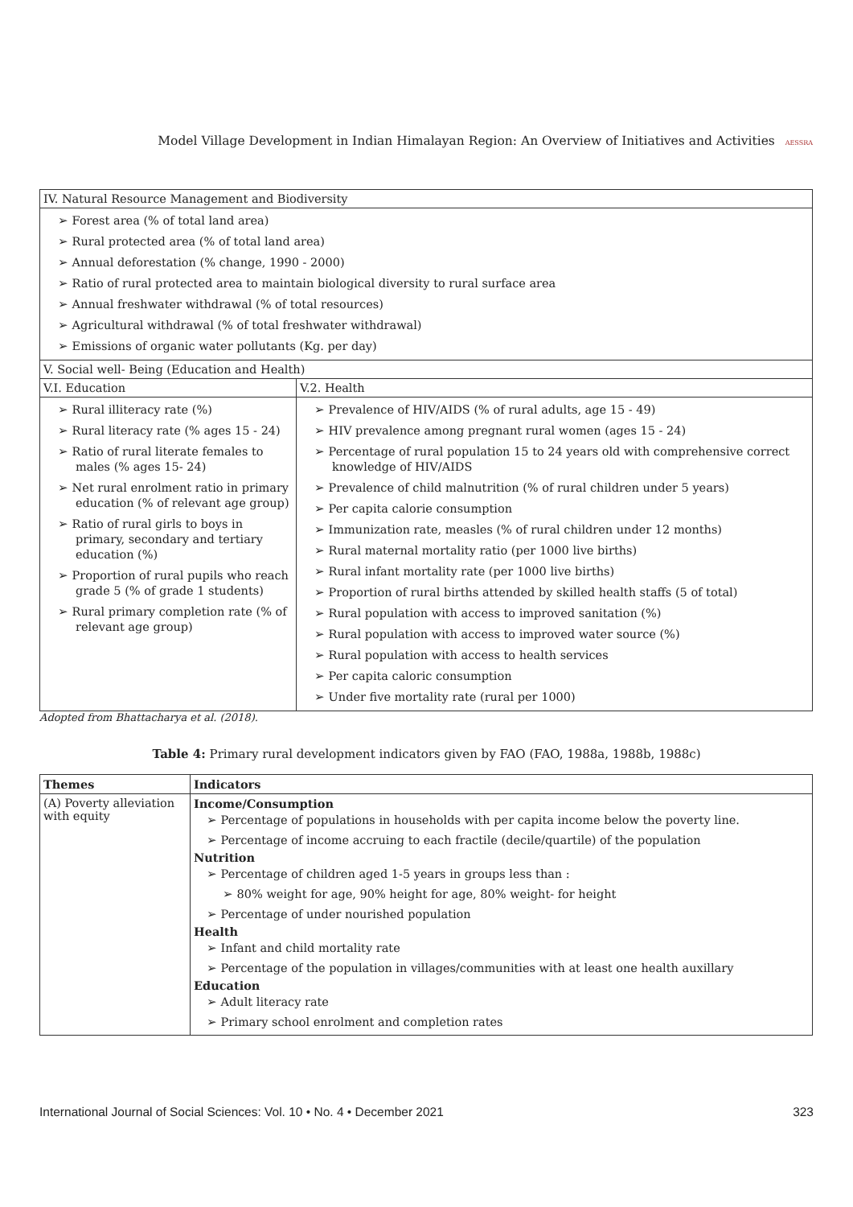Model Village Development in Indian Himalayan Region: An Overview of Initiatives and Activities AESSRA
| IV. Natural Resource Management and Biodiversity | |
| ➢ Forest area (% of total land area) ➢ Rural protected area (% of total land area) ➢ Annual deforestation (% change, 1990 - 2000) ➢ Ratio of rural protected area to maintain biological diversity to rural surface area ➢ Annual freshwater withdrawal (% of total resources) ➢ Agricultural withdrawal (% of total freshwater withdrawal) ➢ Emissions of organic water pollutants (Kg. per day) | |
| V. Social well- Being (Education and Health) | |
| V.I. Education | V.2. Health |
| ➢ Rural illiteracy rate (%) ➢ Rural literacy rate (% ages 15 - 24) ➢ Ratio of rural literate females to males (% ages 15- 24) ➢ Net rural enrolment ratio in primary education (% of relevant age group) ➢ Ratio of rural girls to boys in primary, secondary and tertiary education (%) ➢ Proportion of rural pupils who reach grade 5 (% of grade 1 students) ➢ Rural primary completion rate (% of relevant age group) | ➢ Prevalence of HIV/AIDS (% of rural adults, age 15 - 49) ➢ HIV prevalence among pregnant rural women (ages 15 - 24) ➢ Percentage of rural population 15 to 24 years old with comprehensive correct knowledge of HIV/AIDS ➢ Prevalence of child malnutrition (% of rural children under 5 years) ➢ Per capita calorie consumption ➢ Immunization rate, measles (% of rural children under 12 months) ➢ Rural maternal mortality ratio (per 1000 live births) ➢ Rural infant mortality rate (per 1000 live births) ➢ Proportion of rural births attended by skilled health staffs (5 of total) ➢ Rural population with access to improved sanitation (%) ➢ Rural population with access to improved water source (%) ➢ Rural population with access to health services ➢ Per capita caloric consumption ➢ Under five mortality rate (rural per 1000) |
Adopted from Bhattacharya et al. (2018).
Table 4: Primary rural development indicators given by FAO (FAO, 1988a, 1988b, 1988c)
| Themes | Indicators |
| --- | --- |
| (A) Poverty alleviation with equity | Income/Consumption ➢ Percentage of populations in households with per capita income below the poverty line. ➢ Percentage of income accruing to each fractile (decile/quartile) of the population Nutrition ➢ Percentage of children aged 1-5 years in groups less than : ➢ 80% weight for age, 90% height for age, 80% weight- for height ➢ Percentage of under nourished population Health ➢ Infant and child mortality rate ➢ Percentage of the population in villages/communities with at least one health auxillary Education ➢ Adult literacy rate ➢ Primary school enrolment and completion rates |
International Journal of Social Sciences: Vol. 10 • No. 4 • December 2021 323